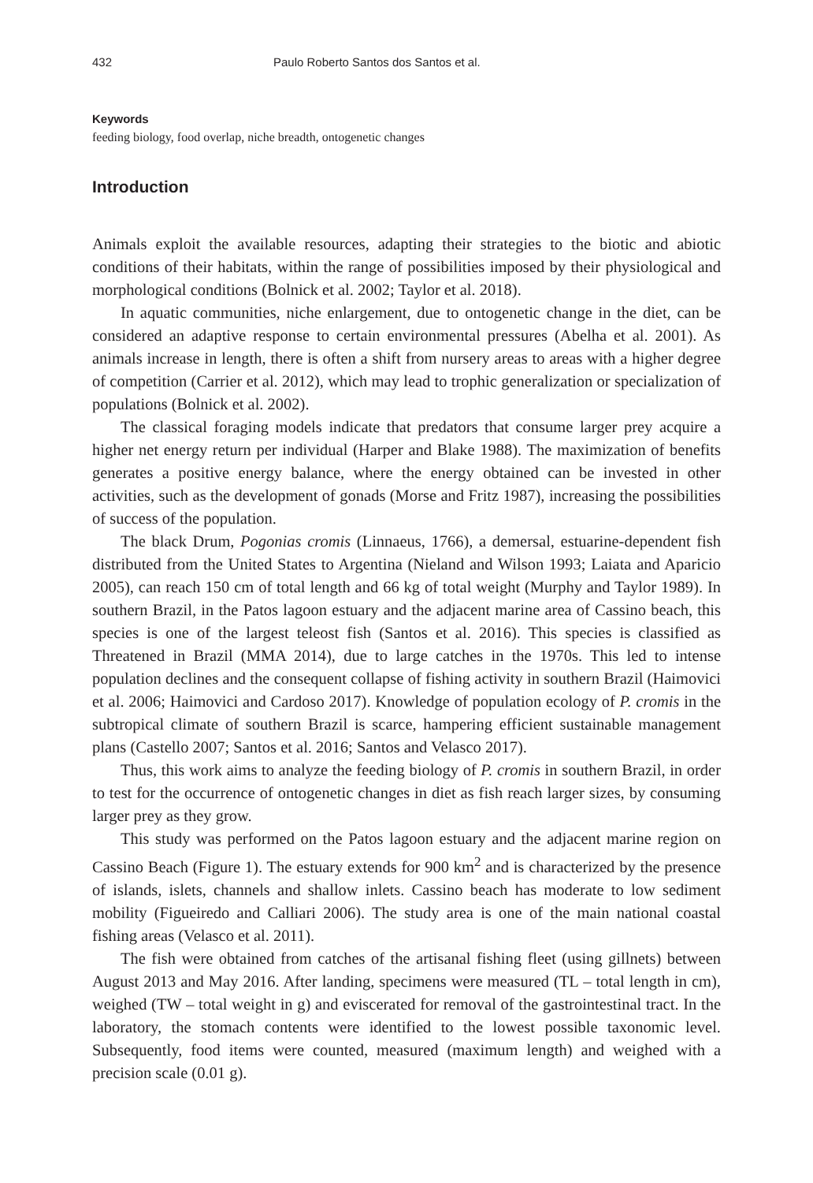432 Paulo Roberto Santos dos Santos et al.
Keywords
feeding biology, food overlap, niche breadth, ontogenetic changes
Introduction
Animals exploit the available resources, adapting their strategies to the biotic and abiotic conditions of their habitats, within the range of possibilities imposed by their physiological and morphological conditions (Bolnick et al. 2002; Taylor et al. 2018).
In aquatic communities, niche enlargement, due to ontogenetic change in the diet, can be considered an adaptive response to certain environmental pressures (Abelha et al. 2001). As animals increase in length, there is often a shift from nursery areas to areas with a higher degree of competition (Carrier et al. 2012), which may lead to trophic generalization or specialization of populations (Bolnick et al. 2002).
The classical foraging models indicate that predators that consume larger prey acquire a higher net energy return per individual (Harper and Blake 1988). The maximization of benefits generates a positive energy balance, where the energy obtained can be invested in other activities, such as the development of gonads (Morse and Fritz 1987), increasing the possibilities of success of the population.
The black Drum, Pogonias cromis (Linnaeus, 1766), a demersal, estuarine-dependent fish distributed from the United States to Argentina (Nieland and Wilson 1993; Laiata and Aparicio 2005), can reach 150 cm of total length and 66 kg of total weight (Murphy and Taylor 1989). In southern Brazil, in the Patos lagoon estuary and the adjacent marine area of Cassino beach, this species is one of the largest teleost fish (Santos et al. 2016). This species is classified as Threatened in Brazil (MMA 2014), due to large catches in the 1970s. This led to intense population declines and the consequent collapse of fishing activity in southern Brazil (Haimovici et al. 2006; Haimovici and Cardoso 2017). Knowledge of population ecology of P. cromis in the subtropical climate of southern Brazil is scarce, hampering efficient sustainable management plans (Castello 2007; Santos et al. 2016; Santos and Velasco 2017).
Thus, this work aims to analyze the feeding biology of P. cromis in southern Brazil, in order to test for the occurrence of ontogenetic changes in diet as fish reach larger sizes, by consuming larger prey as they grow.
This study was performed on the Patos lagoon estuary and the adjacent marine region on Cassino Beach (Figure 1). The estuary extends for 900 km<sup>2</sup> and is characterized by the presence of islands, islets, channels and shallow inlets. Cassino beach has moderate to low sediment mobility (Figueiredo and Calliari 2006). The study area is one of the main national coastal fishing areas (Velasco et al. 2011).
The fish were obtained from catches of the artisanal fishing fleet (using gillnets) between August 2013 and May 2016. After landing, specimens were measured (TL – total length in cm), weighed (TW – total weight in g) and eviscerated for removal of the gastrointestinal tract. In the laboratory, the stomach contents were identified to the lowest possible taxonomic level. Subsequently, food items were counted, measured (maximum length) and weighed with a precision scale (0.01 g).